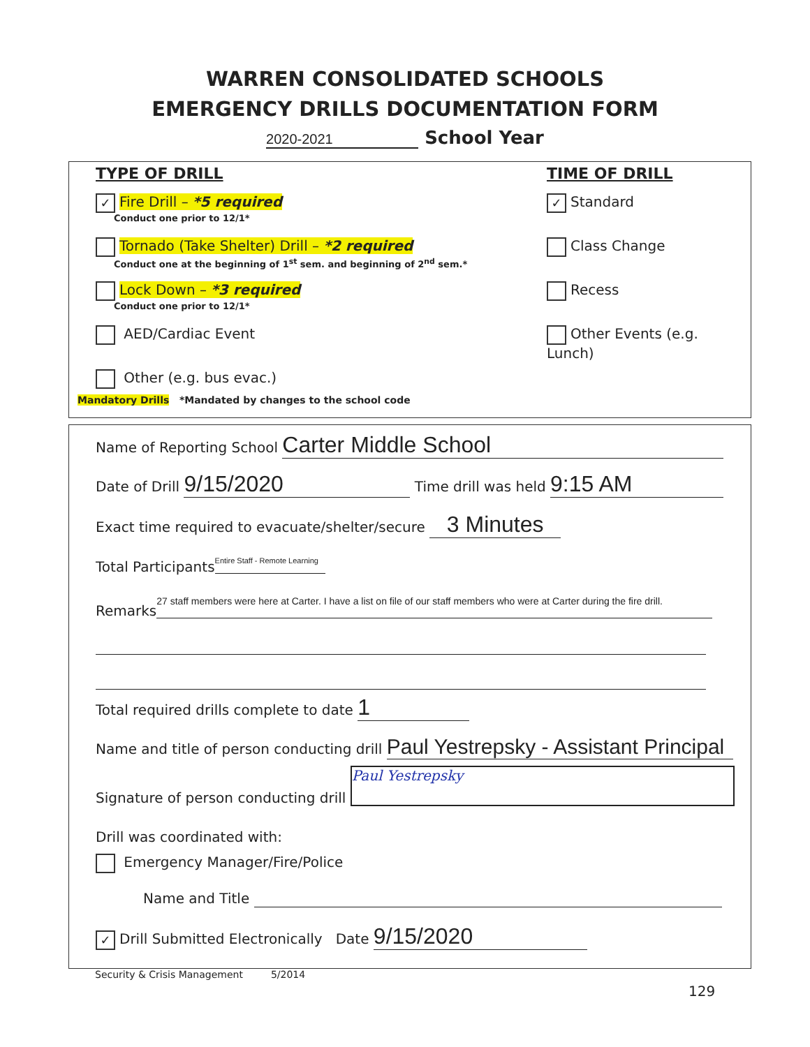WARREN CONSOLIDATED SCHOOLS
EMERGENCY DRILLS DOCUMENTATION FORM
2020-2021 School Year
TYPE OF DRILL
✓ Fire Drill – *5 required
Conduct one prior to 12/1*
Tornado (Take Shelter) Drill – *2 required
Conduct one at the beginning of 1<sup>st</sup> sem. and beginning of 2<sup>nd</sup> sem.*
Lock Down – *3 required
Conduct one prior to 12/1*
AED/Cardiac Event
Other (e.g. bus evac.)
TIME OF DRILL
✓ Standard
Class Change
Recess
Other Events (e.g. Lunch)
Mandatory Drills *Mandated by changes to the school code
Name of Reporting School Carter Middle School
Date of Drill 9/15/2020 Time drill was held 9:15 AM
Exact time required to evacuate/shelter/secure 3 Minutes
Total Participants Entire Staff - Remote Learning
Remarks 27 staff members were here at Carter. I have a list on file of our staff members who were at Carter during the fire drill.
Total required drills complete to date 1
Name and title of person conducting drill Paul Yestrepsky - Assistant Principal
Signature of person conducting drill Paul Yestrepsky
Drill was coordinated with:
Emergency Manager/Fire/Police
Name and Title
✓ Drill Submitted Electronically Date 9/15/2020
Security & Crisis Management 5/2014
129